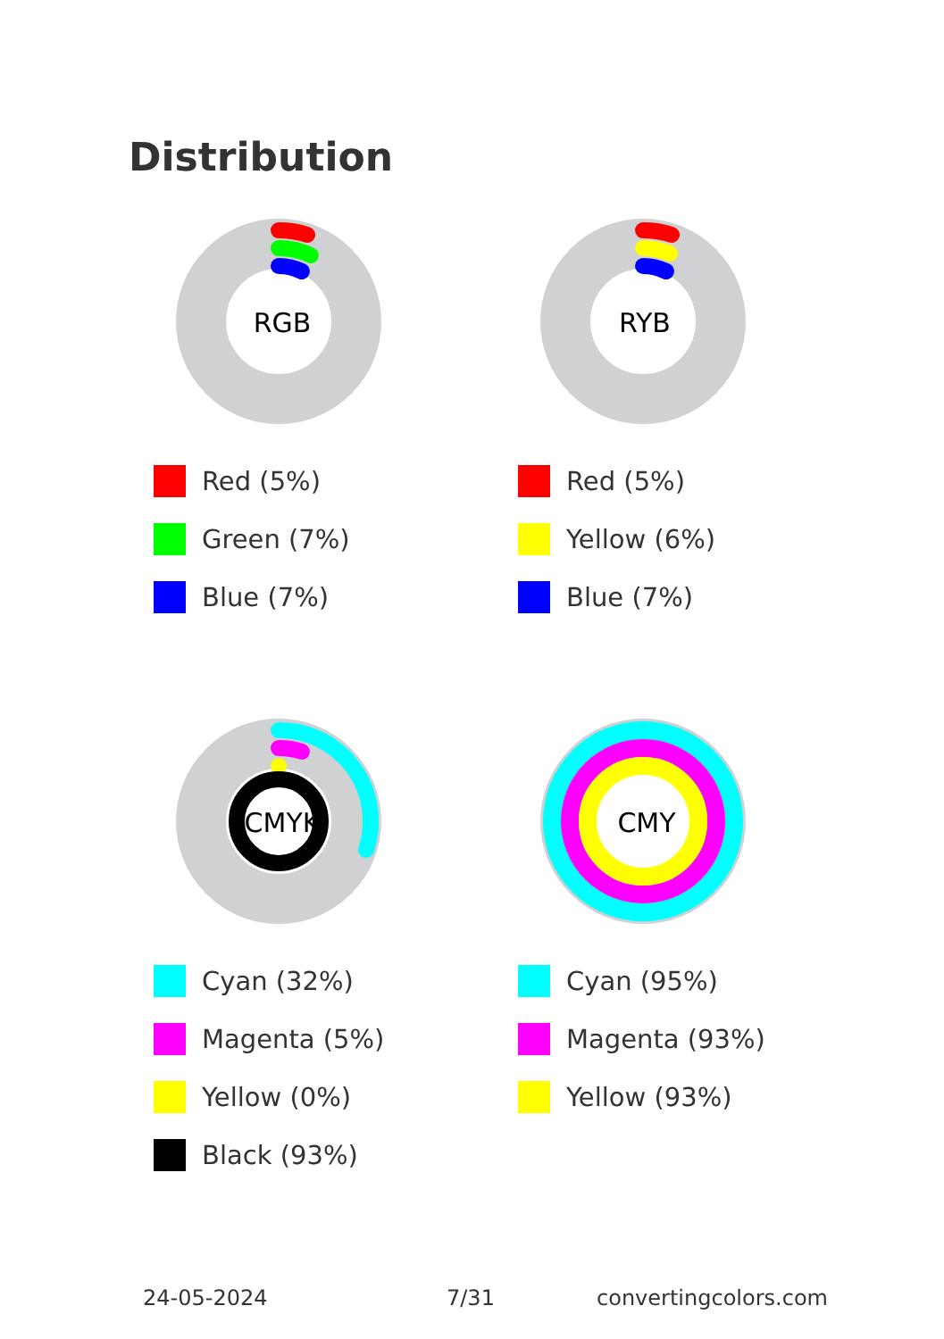Distribution
RGB
Red (5%)
Green (7%)
Blue (7%)
RYB
Red (5%)
Yellow (6%)
Blue (7%)
CMYK
Cyan (32%)
Magenta (5%)
Yellow (0%)
Black (93%)
CMY
Cyan (95%)
Magenta (93%)
Yellow (93%)
24-05-2024 7/31 convertingcolors.com